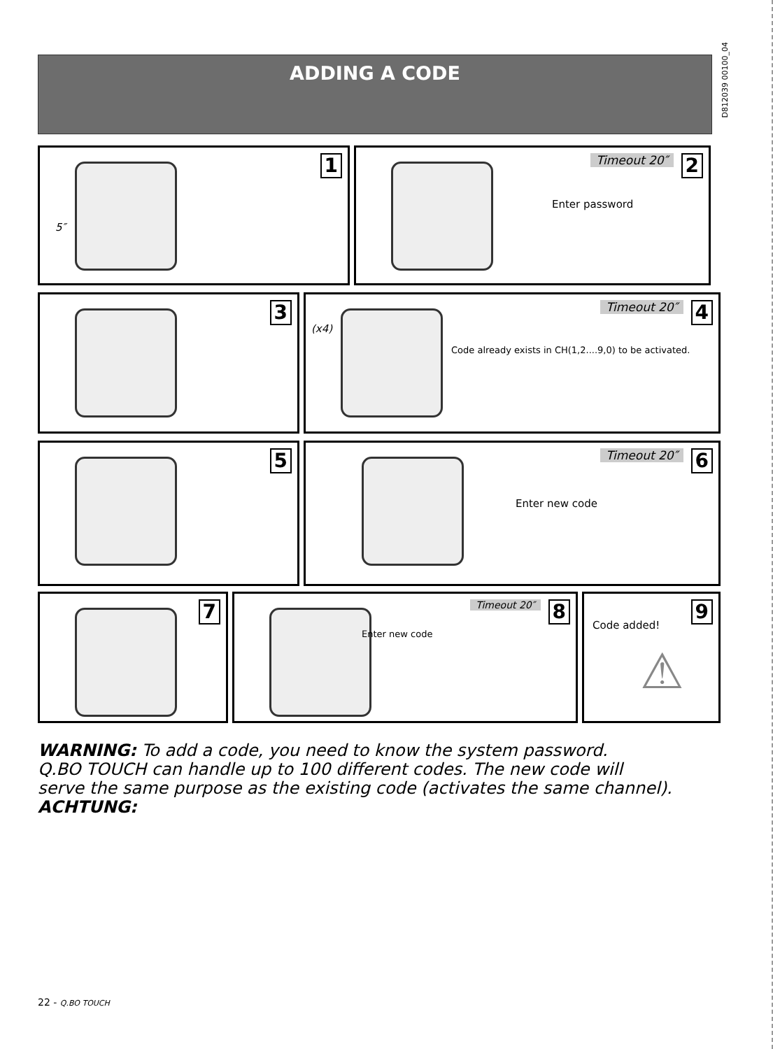D812039 00100_04
ADDING A CODE
5″
1
Timeout 20″ 2
Enter password
3
(x4)
Timeout 20″ 4
Code already exists in CH(1,2....9,0) to be activated.
5
Timeout 20″ 6
Enter new code
7
Timeout 20″ 8
Enter new code
9
Code added!
⚠
WARNING: To add a code, you need to know the system password.
Q.BO TOUCH can handle up to 100 different codes. The new code will
serve the same purpose as the existing code (activates the same channel).
ACHTUNG:
22 - Q.BO TOUCH